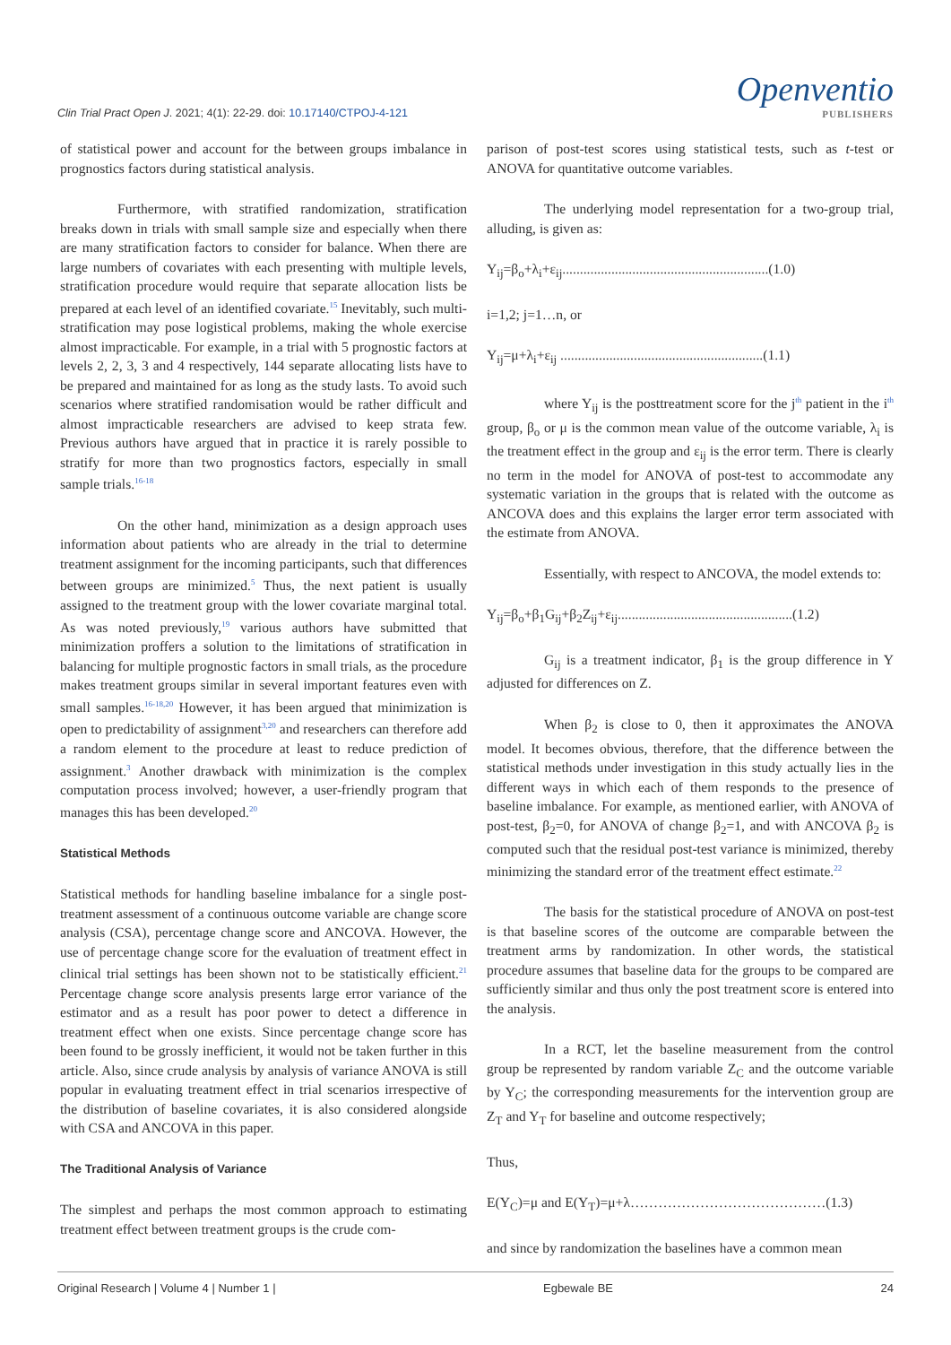Clin Trial Pract Open J. 2021; 4(1): 22-29. doi: 10.17140/CTPOJ-4-121
Openventio
PUBLISHERS
of statistical power and account for the between groups imbalance in prognostics factors during statistical analysis.
Furthermore, with stratified randomization, stratification breaks down in trials with small sample size and especially when there are many stratification factors to consider for balance. When there are large numbers of covariates with each presenting with multiple levels, stratification procedure would require that separate allocation lists be prepared at each level of an identified covariate.<sup>15</sup> Inevitably, such multi-stratification may pose logistical problems, making the whole exercise almost impracticable. For example, in a trial with 5 prognostic factors at levels 2, 2, 3, 3 and 4 respectively, 144 separate allocating lists have to be prepared and maintained for as long as the study lasts. To avoid such scenarios where stratified randomisation would be rather difficult and almost impracticable researchers are advised to keep strata few. Previous authors have argued that in practice it is rarely possible to stratify for more than two prognostics factors, especially in small sample trials.<sup>16-18</sup>
On the other hand, minimization as a design approach uses information about patients who are already in the trial to determine treatment assignment for the incoming participants, such that differences between groups are minimized.<sup>5</sup> Thus, the next patient is usually assigned to the treatment group with the lower covariate marginal total. As was noted previously,<sup>19</sup> various authors have submitted that minimization proffers a solution to the limitations of stratification in balancing for multiple prognostic factors in small trials, as the procedure makes treatment groups similar in several important features even with small samples.<sup>16-18,20</sup> However, it has been argued that minimization is open to predictability of assignment<sup>3,20</sup> and researchers can therefore add a random element to the procedure at least to reduce prediction of assignment.<sup>3</sup> Another drawback with minimization is the complex computation process involved; however, a user-friendly program that manages this has been developed.<sup>20</sup>
Statistical Methods
Statistical methods for handling baseline imbalance for a single post-treatment assessment of a continuous outcome variable are change score analysis (CSA), percentage change score and ANCOVA. However, the use of percentage change score for the evaluation of treatment effect in clinical trial settings has been shown not to be statistically efficient.<sup>21</sup> Percentage change score analysis presents large error variance of the estimator and as a result has poor power to detect a difference in treatment effect when one exists. Since percentage change score has been found to be grossly inefficient, it would not be taken further in this article. Also, since crude analysis by analysis of variance ANOVA is still popular in evaluating treatment effect in trial scenarios irrespective of the distribution of baseline covariates, it is also considered alongside with CSA and ANCOVA in this paper.
The Traditional Analysis of Variance
The simplest and perhaps the most common approach to estimating treatment effect between treatment groups is the crude com-
parison of post-test scores using statistical tests, such as t-test or ANOVA for quantitative outcome variables.
The underlying model representation for a two-group trial, alluding, is given as:
Y<sub>ij</sub>=β<sub>o</sub>+λ<sub>i</sub>+ε<sub>ij</sub>...........................................................(1.0)
i=1,2; j=1…n, or
Y<sub>ij</sub>=μ+λ<sub>i</sub>+ε<sub>ij</sub> ..........................................................(1.1)
where Y<sub>ij</sub> is the posttreatment score for the j<sup>th</sup> patient in the i<sup>th</sup> group, β<sub>o</sub> or μ is the common mean value of the outcome variable, λ<sub>i</sub> is the treatment effect in the group and ε<sub>ij</sub> is the error term. There is clearly no term in the model for ANOVA of post-test to accommodate any systematic variation in the groups that is related with the outcome as ANCOVA does and this explains the larger error term associated with the estimate from ANOVA.
Essentially, with respect to ANCOVA, the model extends to:
Y<sub>ij</sub>=β<sub>o</sub>+β<sub>1</sub>G<sub>ij</sub>+β<sub>2</sub>Z<sub>ij</sub>+ε<sub>ij</sub>..................................................(1.2)
G<sub>ij</sub> is a treatment indicator, β<sub>1</sub> is the group difference in Y adjusted for differences on Z.
When β<sub>2</sub> is close to 0, then it approximates the ANOVA model. It becomes obvious, therefore, that the difference between the statistical methods under investigation in this study actually lies in the different ways in which each of them responds to the presence of baseline imbalance. For example, as mentioned earlier, with ANOVA of post-test, β<sub>2</sub>=0, for ANOVA of change β<sub>2</sub>=1, and with ANCOVA β<sub>2</sub> is computed such that the residual post-test variance is minimized, thereby minimizing the standard error of the treatment effect estimate.<sup>22</sup>
The basis for the statistical procedure of ANOVA on post-test is that baseline scores of the outcome are comparable between the treatment arms by randomization. In other words, the statistical procedure assumes that baseline data for the groups to be compared are sufficiently similar and thus only the post treatment score is entered into the analysis.
In a RCT, let the baseline measurement from the control group be represented by random variable Z<sub>C</sub> and the outcome variable by Y<sub>C</sub>; the corresponding measurements for the intervention group are Z<sub>T</sub> and Y<sub>T</sub> for baseline and outcome respectively;
Thus,
E(Y<sub>C</sub>)=μ and E(Y<sub>T</sub>)=μ+λ……………………………………(1.3)
and since by randomization the baselines have a common mean
Original Research | Volume 4 | Number 1 | Egbewale BE 24